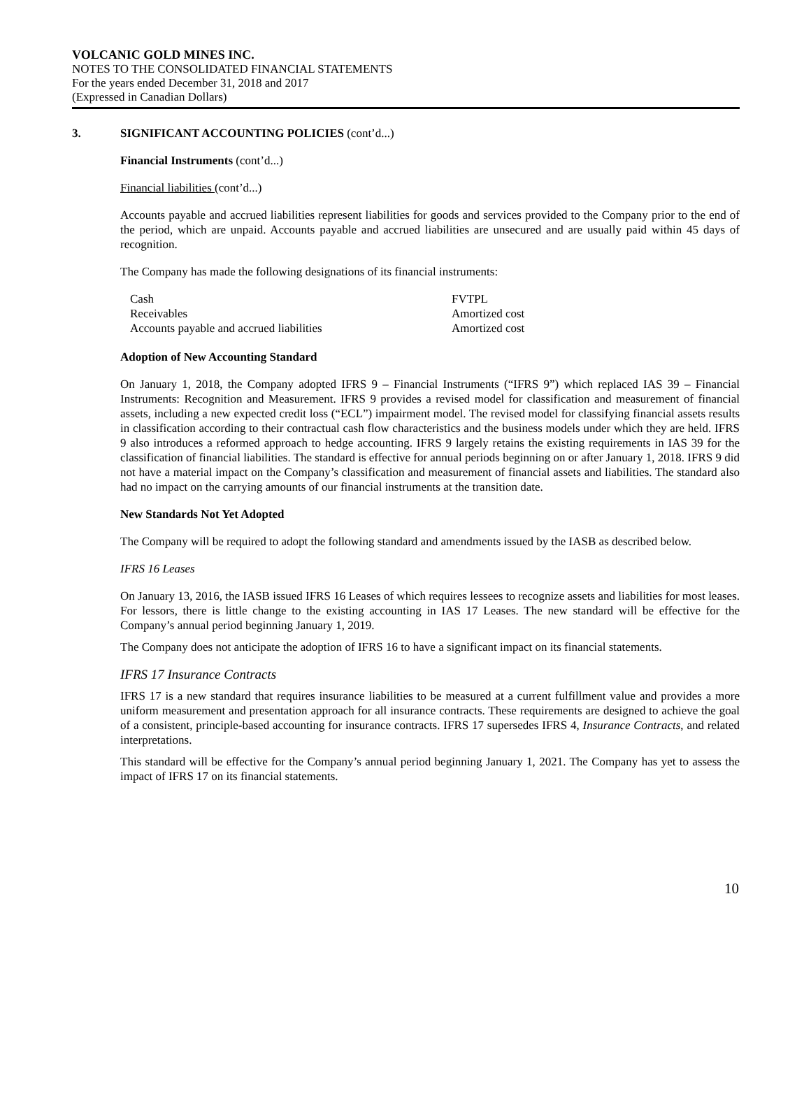VOLCANIC GOLD MINES INC.
NOTES TO THE CONSOLIDATED FINANCIAL STATEMENTS
For the years ended December 31, 2018 and 2017
(Expressed in Canadian Dollars)
3. SIGNIFICANT ACCOUNTING POLICIES (cont’d...)
Financial Instruments (cont’d...)
Financial liabilities (cont’d...)
Accounts payable and accrued liabilities represent liabilities for goods and services provided to the Company prior to the end of the period, which are unpaid. Accounts payable and accrued liabilities are unsecured and are usually paid within 45 days of recognition.
The Company has made the following designations of its financial instruments:
| Cash | FVTPL |
| Receivables | Amortized cost |
| Accounts payable and accrued liabilities | Amortized cost |
Adoption of New Accounting Standard
On January 1, 2018, the Company adopted IFRS 9 – Financial Instruments (“IFRS 9”) which replaced IAS 39 – Financial Instruments: Recognition and Measurement. IFRS 9 provides a revised model for classification and measurement of financial assets, including a new expected credit loss (“ECL”) impairment model. The revised model for classifying financial assets results in classification according to their contractual cash flow characteristics and the business models under which they are held. IFRS 9 also introduces a reformed approach to hedge accounting. IFRS 9 largely retains the existing requirements in IAS 39 for the classification of financial liabilities. The standard is effective for annual periods beginning on or after January 1, 2018. IFRS 9 did not have a material impact on the Company’s classification and measurement of financial assets and liabilities. The standard also had no impact on the carrying amounts of our financial instruments at the transition date.
New Standards Not Yet Adopted
The Company will be required to adopt the following standard and amendments issued by the IASB as described below.
IFRS 16 Leases
On January 13, 2016, the IASB issued IFRS 16 Leases of which requires lessees to recognize assets and liabilities for most leases. For lessors, there is little change to the existing accounting in IAS 17 Leases. The new standard will be effective for the Company’s annual period beginning January 1, 2019.
The Company does not anticipate the adoption of IFRS 16 to have a significant impact on its financial statements.
IFRS 17 Insurance Contracts
IFRS 17 is a new standard that requires insurance liabilities to be measured at a current fulfillment value and provides a more uniform measurement and presentation approach for all insurance contracts. These requirements are designed to achieve the goal of a consistent, principle-based accounting for insurance contracts. IFRS 17 supersedes IFRS 4, Insurance Contracts, and related interpretations.
This standard will be effective for the Company’s annual period beginning January 1, 2021. The Company has yet to assess the impact of IFRS 17 on its financial statements.
10